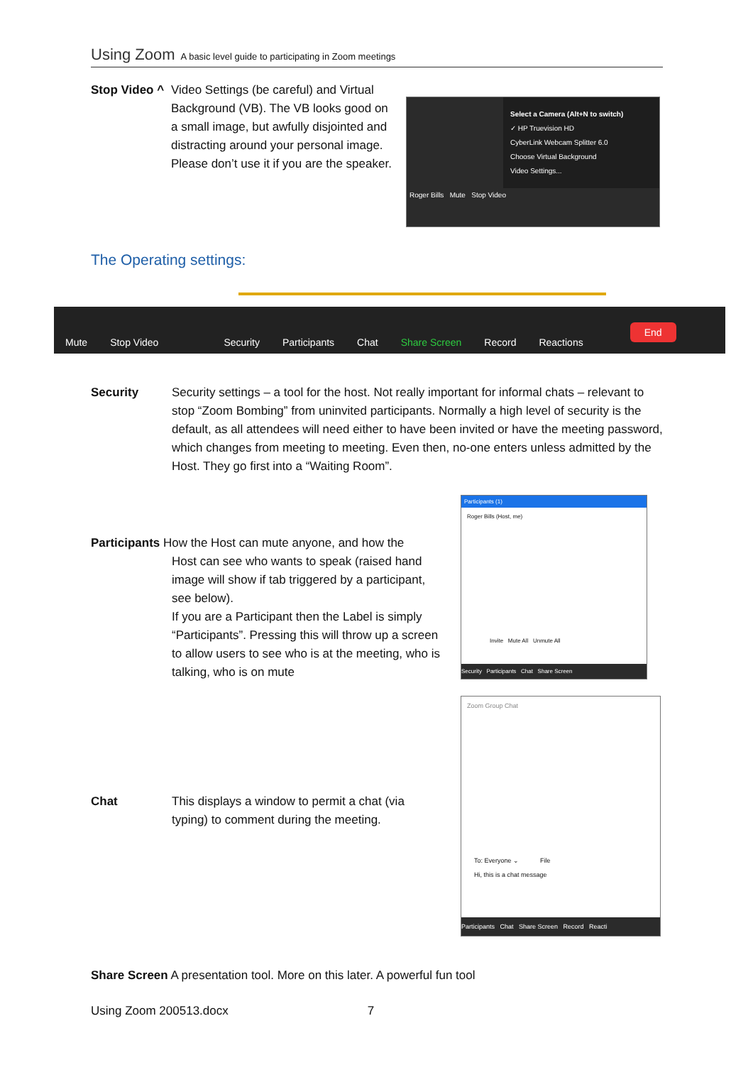Using Zoom A basic level guide to participating in Zoom meetings
Stop Video ^ Video Settings (be careful) and Virtual Background (VB). The VB looks good on a small image, but awfully disjointed and distracting around your personal image. Please don’t use it if you are the speaker.
Select a Camera (Alt+N to switch)
✓ HP Truevision HD
CyberLink Webcam Splitter 6.0
Choose Virtual Background
Video Settings...
Roger Bills Mute Stop Video
The Operating settings:
Mute Stop Video Security Participants Chat Share Screen Record Reactions End
Security Security settings – a tool for the host. Not really important for informal chats – relevant to stop “Zoom Bombing” from uninvited participants. Normally a high level of security is the default, as all attendees will need either to have been invited or have the meeting password, which changes from meeting to meeting. Even then, no-one enters unless admitted by the Host. They go first into a “Waiting Room”.
Participants (1)
Roger Bills (Host, me)
Invite Mute All Unmute All
Security Participants Chat Share Screen
Participants How the Host can mute anyone, and how the
Host can see who wants to speak (raised hand image will show if tab triggered by a participant, see below).
If you are a Participant then the Label is simply “Participants”. Pressing this will throw up a screen to allow users to see who is at the meeting, who is talking, who is on mute
Zoom Group Chat
To: Everyone ⌄ File
Hi, this is a chat message
Participants Chat Share Screen Record Reacti
Chat This displays a window to permit a chat (via typing) to comment during the meeting.
Share Screen A presentation tool. More on this later. A powerful fun tool
Using Zoom 200513.docx 7